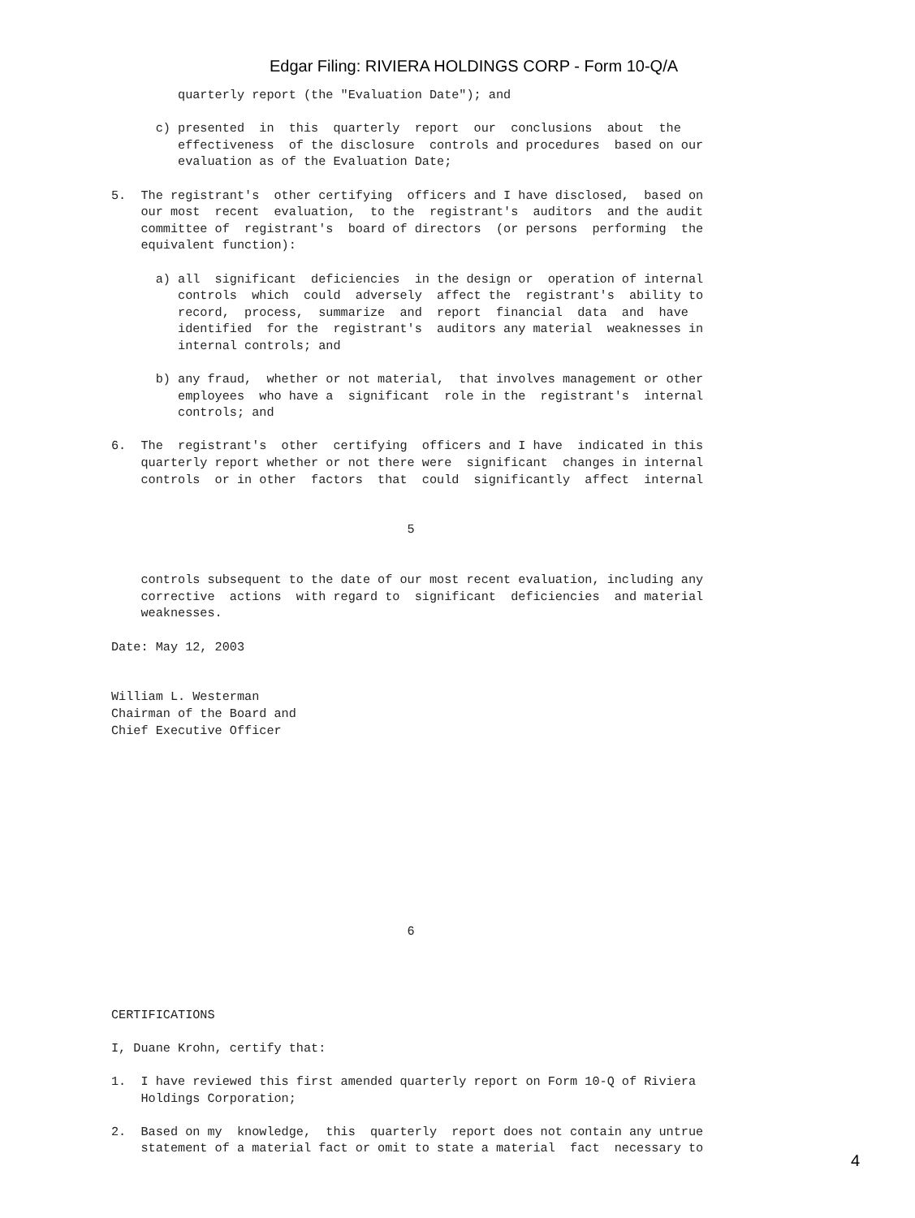Edgar Filing: RIVIERA HOLDINGS CORP - Form 10-Q/A
         quarterly report (the "Evaluation Date"); and

      c) presented  in  this  quarterly  report  our  conclusions  about  the
         effectiveness  of the disclosure  controls and procedures  based on our
         evaluation as of the Evaluation Date;

5.  The registrant's  other certifying  officers and I have disclosed,  based on
    our most  recent  evaluation,  to the  registrant's  auditors  and the audit
    committee of  registrant's  board of directors  (or persons  performing  the
    equivalent function):

      a) all  significant  deficiencies  in the design or  operation of internal
         controls  which  could  adversely  affect the  registrant's  ability to
         record,  process,  summarize  and  report  financial  data  and  have
         identified  for the  registrant's  auditors any material  weaknesses in
         internal controls; and

      b) any fraud,  whether or not material,  that involves management or other
         employees  who have a  significant  role in the  registrant's  internal
         controls; and

6.  The  registrant's  other  certifying  officers and I have  indicated in this
    quarterly report whether or not there were  significant  changes in internal
    controls  or in other  factors  that  could  significantly  affect  internal


                                        5


    controls subsequent to the date of our most recent evaluation, including any
    corrective  actions  with regard to  significant  deficiencies  and material
    weaknesses.

Date: May 12, 2003


William L. Westerman
Chairman of the Board and
Chief Executive Officer











                                        6




CERTIFICATIONS

I, Duane Krohn, certify that:

1.  I have reviewed this first amended quarterly report on Form 10-Q of Riviera
    Holdings Corporation;

2.  Based on my  knowledge,  this  quarterly  report does not contain any untrue
    statement of a material fact or omit to state a material  fact  necessary to
4